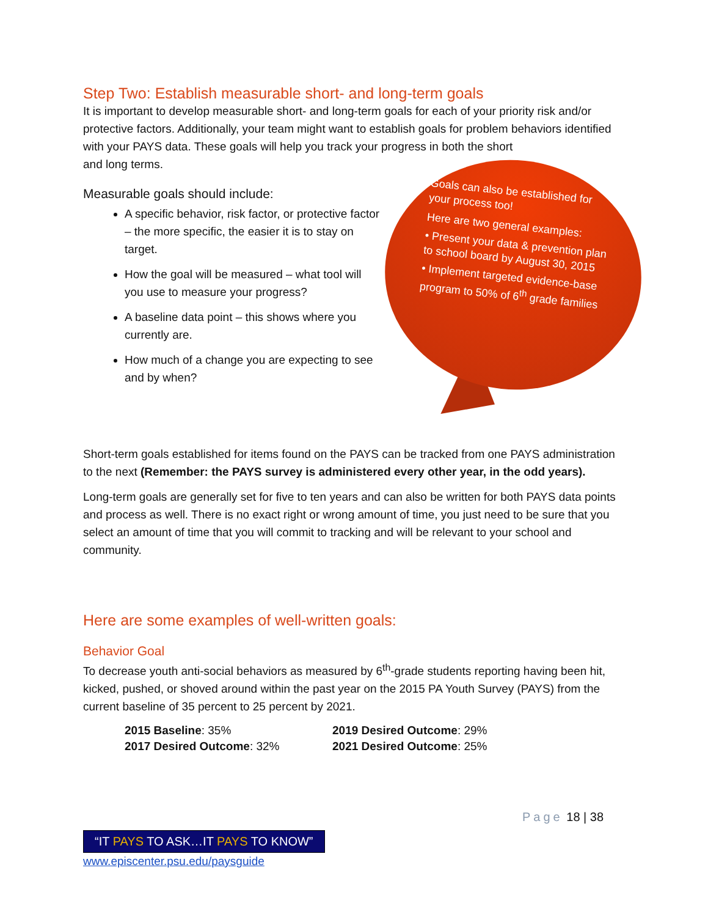Step Two: Establish measurable short- and long-term goals
It is important to develop measurable short- and long-term goals for each of your priority risk and/or protective factors. Additionally, your team might want to establish goals for problem behaviors identified with your PAYS data. These goals will help you track your progress in both the short
and long terms.
Measurable goals should include:
A specific behavior, risk factor, or protective factor – the more specific, the easier it is to stay on target.
How the goal will be measured – what tool will you use to measure your progress?
A baseline data point – this shows where you currently are.
How much of a change you are expecting to see and by when?
Goals can also be established for your process too!
Here are two general examples:
• Present your data & prevention plan to school board by August 30, 2015
• Implement targeted evidence-base program to 50% of 6<sup>th</sup> grade families
Short-term goals established for items found on the PAYS can be tracked from one PAYS administration to the next (Remember: the PAYS survey is administered every other year, in the odd years).
Long-term goals are generally set for five to ten years and can also be written for both PAYS data points and process as well. There is no exact right or wrong amount of time, you just need to be sure that you select an amount of time that you will commit to tracking and will be relevant to your school and community.
Here are some examples of well-written goals:
Behavior Goal
To decrease youth anti-social behaviors as measured by 6<sup>th</sup>-grade students reporting having been hit, kicked, pushed, or shoved around within the past year on the 2015 PA Youth Survey (PAYS) from the current baseline of 35 percent to 25 percent by 2021.
2015 Baseline: 35%
2019 Desired Outcome: 29%
2017 Desired Outcome: 32%
2021 Desired Outcome: 25%
Page 18 | 38
“IT PAYS TO ASK…IT PAYS TO KNOW”
www.episcenter.psu.edu/paysguide